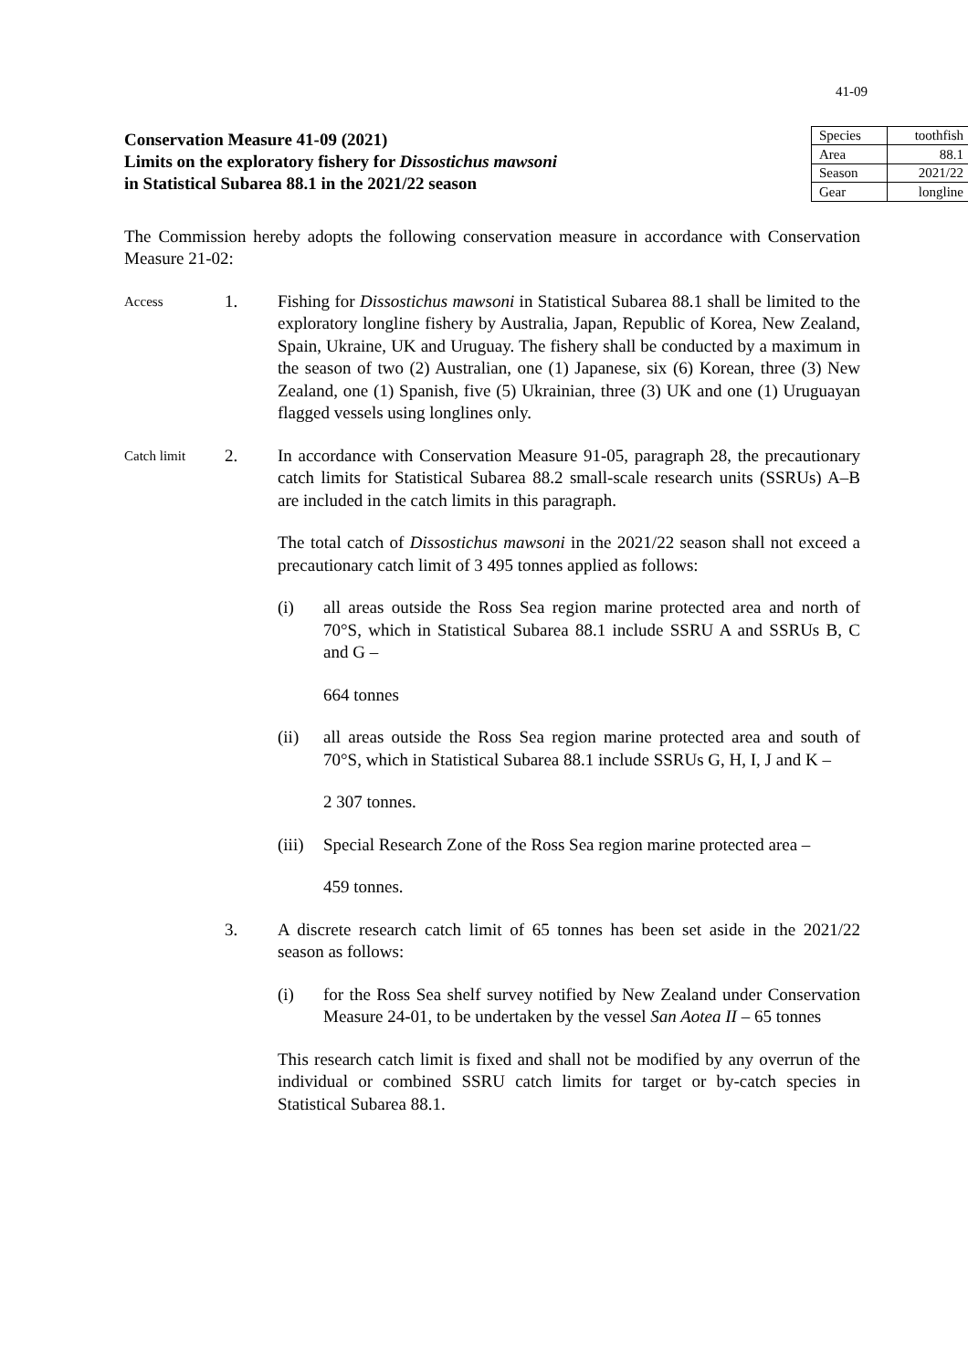41-09
Conservation Measure 41-09 (2021)
Limits on the exploratory fishery for Dissostichus mawsoni
in Statistical Subarea 88.1 in the 2021/22 season
| Species | toothfish |
| Area | 88.1 |
| Season | 2021/22 |
| Gear | longline |
The Commission hereby adopts the following conservation measure in accordance with Conservation Measure 21-02:
Access
1. Fishing for Dissostichus mawsoni in Statistical Subarea 88.1 shall be limited to the exploratory longline fishery by Australia, Japan, Republic of Korea, New Zealand, Spain, Ukraine, UK and Uruguay. The fishery shall be conducted by a maximum in the season of two (2) Australian, one (1) Japanese, six (6) Korean, three (3) New Zealand, one (1) Spanish, five (5) Ukrainian, three (3) UK and one (1) Uruguayan flagged vessels using longlines only.
Catch limit
2. In accordance with Conservation Measure 91-05, paragraph 28, the precautionary catch limits for Statistical Subarea 88.2 small-scale research units (SSRUs) A–B are included in the catch limits in this paragraph.
The total catch of Dissostichus mawsoni in the 2021/22 season shall not exceed a precautionary catch limit of 3 495 tonnes applied as follows:
(i) all areas outside the Ross Sea region marine protected area and north of 70°S, which in Statistical Subarea 88.1 include SSRU A and SSRUs B, C and G –
664 tonnes
(ii) all areas outside the Ross Sea region marine protected area and south of 70°S, which in Statistical Subarea 88.1 include SSRUs G, H, I, J and K –
2 307 tonnes.
(iii)
Special Research Zone of the Ross Sea region marine protected area –
459 tonnes.
3. A discrete research catch limit of 65 tonnes has been set aside in the 2021/22 season as follows:
(i) for the Ross Sea shelf survey notified by New Zealand under Conservation Measure 24-01, to be undertaken by the vessel San Aotea II – 65 tonnes
This research catch limit is fixed and shall not be modified by any overrun of the individual or combined SSRU catch limits for target or by-catch species in Statistical Subarea 88.1.